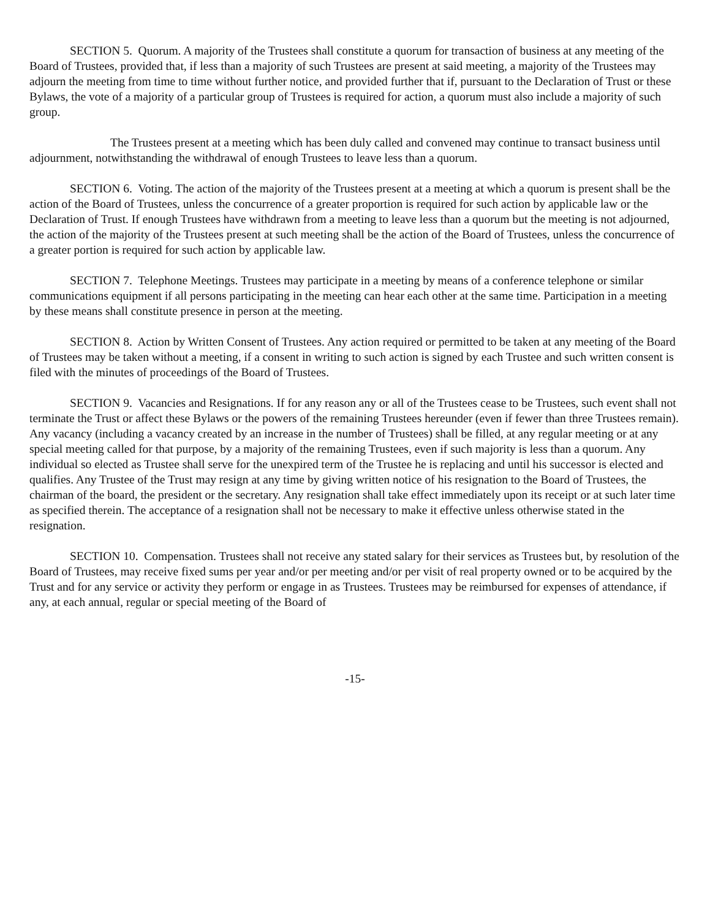SECTION 5. Quorum. A majority of the Trustees shall constitute a quorum for transaction of business at any meeting of the Board of Trustees, provided that, if less than a majority of such Trustees are present at said meeting, a majority of the Trustees may adjourn the meeting from time to time without further notice, and provided further that if, pursuant to the Declaration of Trust or these Bylaws, the vote of a majority of a particular group of Trustees is required for action, a quorum must also include a majority of such group.
The Trustees present at a meeting which has been duly called and convened may continue to transact business until adjournment, notwithstanding the withdrawal of enough Trustees to leave less than a quorum.
SECTION 6. Voting. The action of the majority of the Trustees present at a meeting at which a quorum is present shall be the action of the Board of Trustees, unless the concurrence of a greater proportion is required for such action by applicable law or the Declaration of Trust. If enough Trustees have withdrawn from a meeting to leave less than a quorum but the meeting is not adjourned, the action of the majority of the Trustees present at such meeting shall be the action of the Board of Trustees, unless the concurrence of a greater portion is required for such action by applicable law.
SECTION 7. Telephone Meetings. Trustees may participate in a meeting by means of a conference telephone or similar communications equipment if all persons participating in the meeting can hear each other at the same time. Participation in a meeting by these means shall constitute presence in person at the meeting.
SECTION 8. Action by Written Consent of Trustees. Any action required or permitted to be taken at any meeting of the Board of Trustees may be taken without a meeting, if a consent in writing to such action is signed by each Trustee and such written consent is filed with the minutes of proceedings of the Board of Trustees.
SECTION 9. Vacancies and Resignations. If for any reason any or all of the Trustees cease to be Trustees, such event shall not terminate the Trust or affect these Bylaws or the powers of the remaining Trustees hereunder (even if fewer than three Trustees remain). Any vacancy (including a vacancy created by an increase in the number of Trustees) shall be filled, at any regular meeting or at any special meeting called for that purpose, by a majority of the remaining Trustees, even if such majority is less than a quorum. Any individual so elected as Trustee shall serve for the unexpired term of the Trustee he is replacing and until his successor is elected and qualifies. Any Trustee of the Trust may resign at any time by giving written notice of his resignation to the Board of Trustees, the chairman of the board, the president or the secretary. Any resignation shall take effect immediately upon its receipt or at such later time as specified therein. The acceptance of a resignation shall not be necessary to make it effective unless otherwise stated in the resignation.
SECTION 10. Compensation. Trustees shall not receive any stated salary for their services as Trustees but, by resolution of the Board of Trustees, may receive fixed sums per year and/or per meeting and/or per visit of real property owned or to be acquired by the Trust and for any service or activity they perform or engage in as Trustees. Trustees may be reimbursed for expenses of attendance, if any, at each annual, regular or special meeting of the Board of
-15-